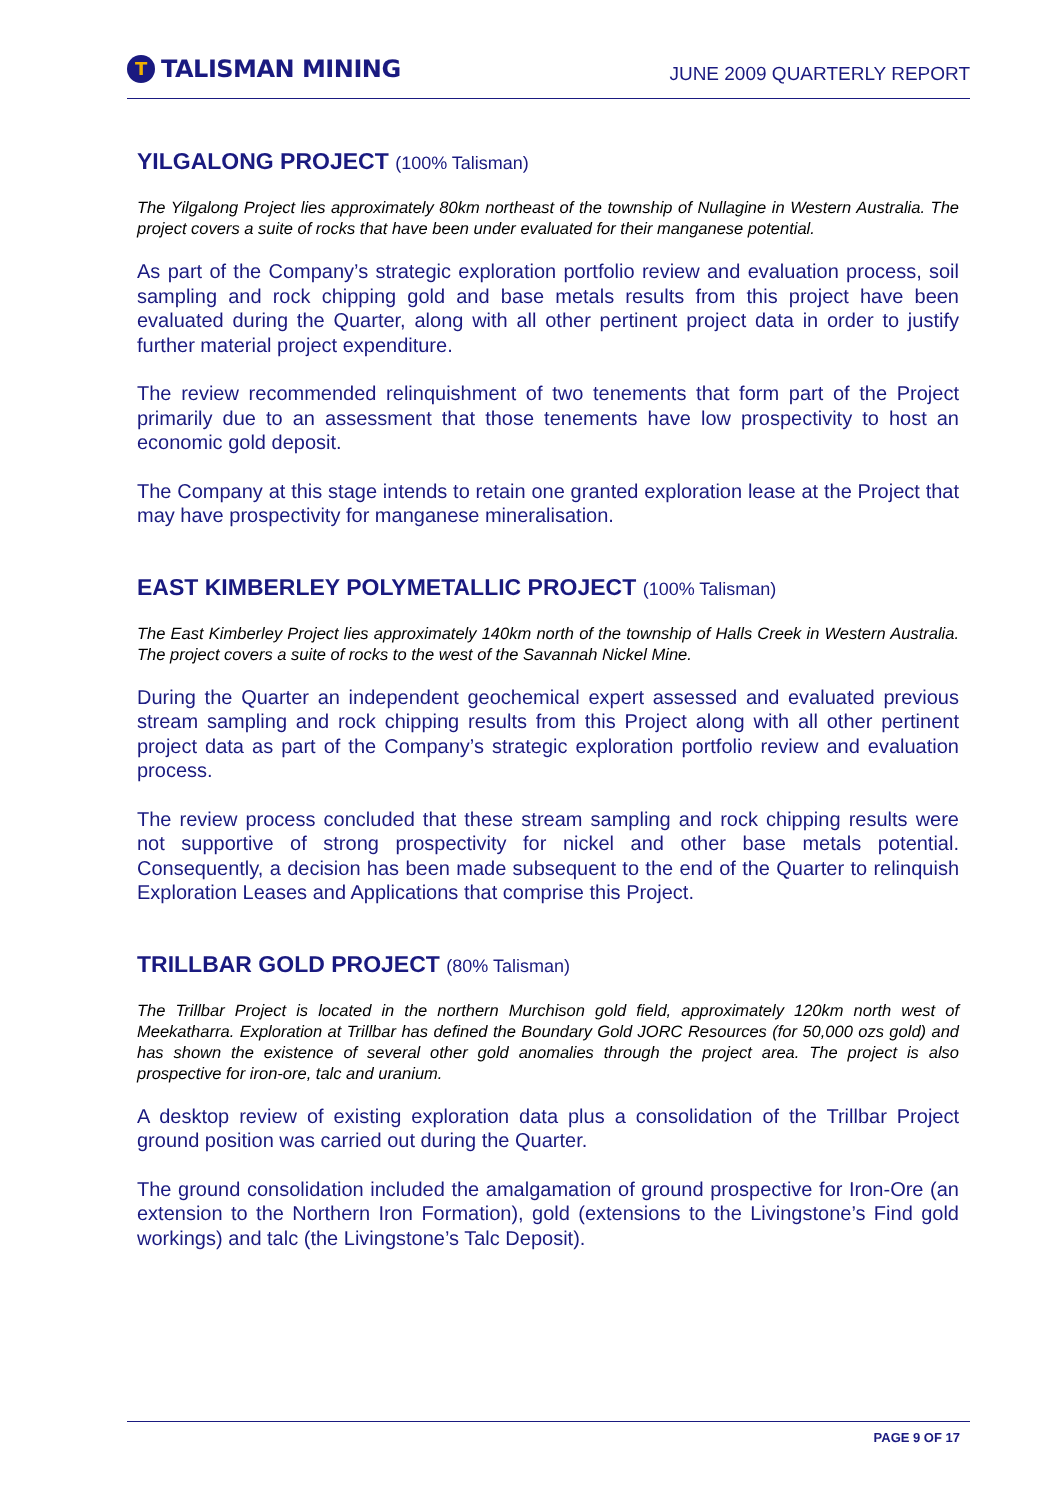T
TALISMAN MINING
JUNE 2009 QUARTERLY REPORT
YILGALONG PROJECT (100% Talisman)
The Yilgalong Project lies approximately 80km northeast of the township of Nullagine in Western Australia. The project covers a suite of rocks that have been under evaluated for their manganese potential.
As part of the Company’s strategic exploration portfolio review and evaluation process, soil sampling and rock chipping gold and base metals results from this project have been evaluated during the Quarter, along with all other pertinent project data in order to justify further material project expenditure.
The review recommended relinquishment of two tenements that form part of the Project primarily due to an assessment that those tenements have low prospectivity to host an economic gold deposit.
The Company at this stage intends to retain one granted exploration lease at the Project that may have prospectivity for manganese mineralisation.
EAST KIMBERLEY POLYMETALLIC PROJECT (100% Talisman)
The East Kimberley Project lies approximately 140km north of the township of Halls Creek in Western Australia. The project covers a suite of rocks to the west of the Savannah Nickel Mine.
During the Quarter an independent geochemical expert assessed and evaluated previous stream sampling and rock chipping results from this Project along with all other pertinent project data as part of the Company’s strategic exploration portfolio review and evaluation process.
The review process concluded that these stream sampling and rock chipping results were not supportive of strong prospectivity for nickel and other base metals potential. Consequently, a decision has been made subsequent to the end of the Quarter to relinquish Exploration Leases and Applications that comprise this Project.
TRILLBAR GOLD PROJECT (80% Talisman)
The Trillbar Project is located in the northern Murchison gold field, approximately 120km north west of Meekatharra. Exploration at Trillbar has defined the Boundary Gold JORC Resources (for 50,000 ozs gold) and has shown the existence of several other gold anomalies through the project area. The project is also prospective for iron-ore, talc and uranium.
A desktop review of existing exploration data plus a consolidation of the Trillbar Project ground position was carried out during the Quarter.
The ground consolidation included the amalgamation of ground prospective for Iron-Ore (an extension to the Northern Iron Formation), gold (extensions to the Livingstone’s Find gold workings) and talc (the Livingstone’s Talc Deposit).
PAGE 9 OF 17